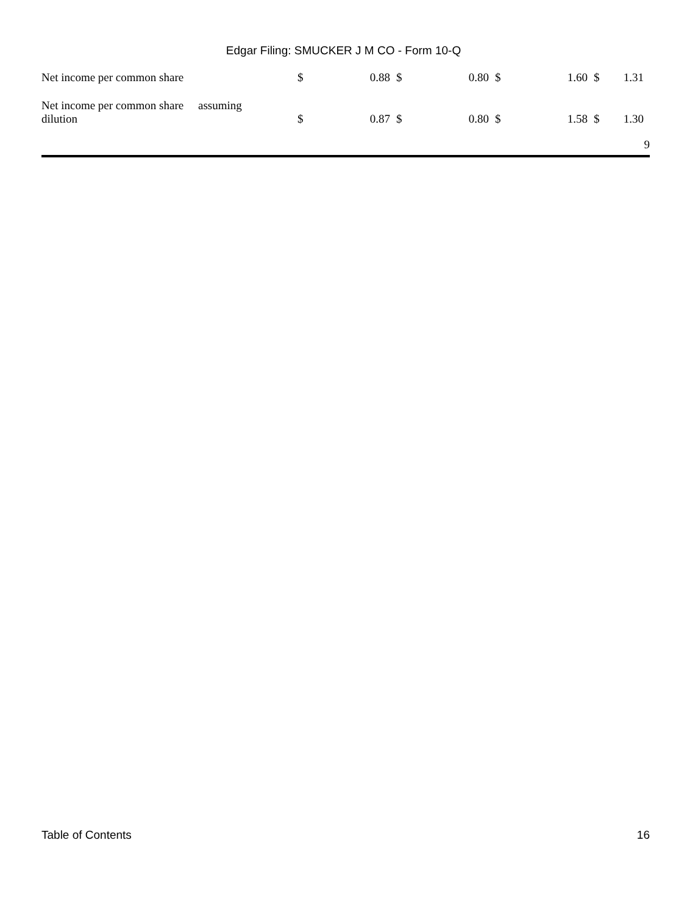Edgar Filing: SMUCKER J M CO - Form 10-Q
| Net income per common share | $ | 0.88 | $ | 0.80 | $ | 1.60 | $ | 1.31 |
| Net income per common share assuming dilution | $ | 0.87 | $ | 0.80 | $ | 1.58 | $ | 1.30 |
9
Table of Contents 16